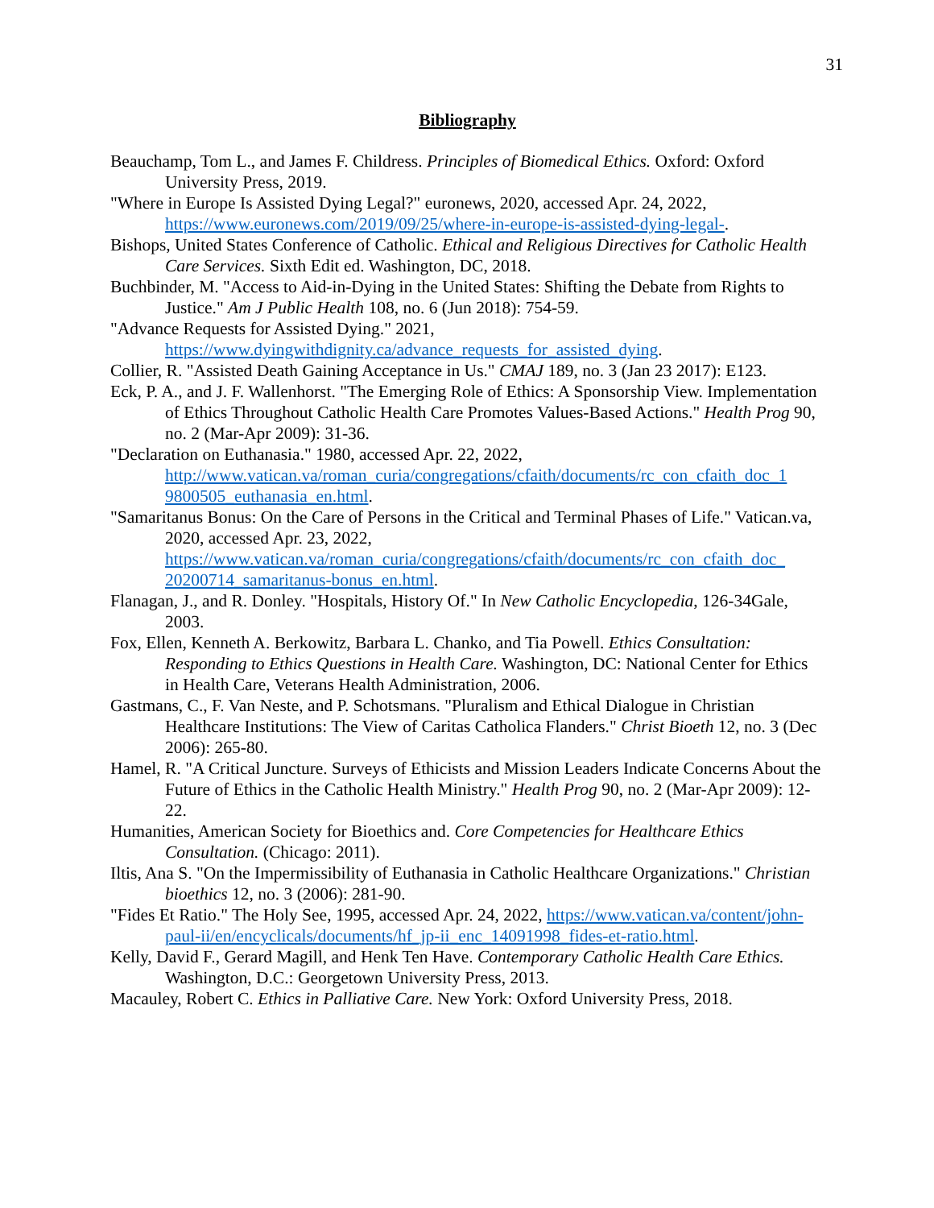31
Bibliography
Beauchamp, Tom L., and James F. Childress. Principles of Biomedical Ethics. Oxford: Oxford University Press, 2019.
"Where in Europe Is Assisted Dying Legal?" euronews, 2020, accessed Apr. 24, 2022, https://www.euronews.com/2019/09/25/where-in-europe-is-assisted-dying-legal-.
Bishops, United States Conference of Catholic. Ethical and Religious Directives for Catholic Health Care Services. Sixth Edit ed. Washington, DC, 2018.
Buchbinder, M. "Access to Aid-in-Dying in the United States: Shifting the Debate from Rights to Justice." Am J Public Health 108, no. 6 (Jun 2018): 754-59.
"Advance Requests for Assisted Dying." 2021, https://www.dyingwithdignity.ca/advance_requests_for_assisted_dying.
Collier, R. "Assisted Death Gaining Acceptance in Us." CMAJ 189, no. 3 (Jan 23 2017): E123.
Eck, P. A., and J. F. Wallenhorst. "The Emerging Role of Ethics: A Sponsorship View. Implementation of Ethics Throughout Catholic Health Care Promotes Values-Based Actions." Health Prog 90, no. 2 (Mar-Apr 2009): 31-36.
"Declaration on Euthanasia." 1980, accessed Apr. 22, 2022, http://www.vatican.va/roman_curia/congregations/cfaith/documents/rc_con_cfaith_doc_1 9800505_euthanasia_en.html.
"Samaritanus Bonus: On the Care of Persons in the Critical and Terminal Phases of Life." Vatican.va, 2020, accessed Apr. 23, 2022, https://www.vatican.va/roman_curia/congregations/cfaith/documents/rc_con_cfaith_doc_ 20200714_samaritanus-bonus_en.html.
Flanagan, J., and R. Donley. "Hospitals, History Of." In New Catholic Encyclopedia, 126-34Gale, 2003.
Fox, Ellen, Kenneth A. Berkowitz, Barbara L. Chanko, and Tia Powell. Ethics Consultation: Responding to Ethics Questions in Health Care. Washington, DC: National Center for Ethics in Health Care, Veterans Health Administration, 2006.
Gastmans, C., F. Van Neste, and P. Schotsmans. "Pluralism and Ethical Dialogue in Christian Healthcare Institutions: The View of Caritas Catholica Flanders." Christ Bioeth 12, no. 3 (Dec 2006): 265-80.
Hamel, R. "A Critical Juncture. Surveys of Ethicists and Mission Leaders Indicate Concerns About the Future of Ethics in the Catholic Health Ministry." Health Prog 90, no. 2 (Mar-Apr 2009): 12-22.
Humanities, American Society for Bioethics and. Core Competencies for Healthcare Ethics Consultation. (Chicago: 2011).
Iltis, Ana S. "On the Impermissibility of Euthanasia in Catholic Healthcare Organizations." Christian bioethics 12, no. 3 (2006): 281-90.
"Fides Et Ratio." The Holy See, 1995, accessed Apr. 24, 2022, https://www.vatican.va/content/john-paul-ii/en/encyclicals/documents/hf_jp-ii_enc_14091998_fides-et-ratio.html.
Kelly, David F., Gerard Magill, and Henk Ten Have. Contemporary Catholic Health Care Ethics. Washington, D.C.: Georgetown University Press, 2013.
Macauley, Robert C. Ethics in Palliative Care. New York: Oxford University Press, 2018.